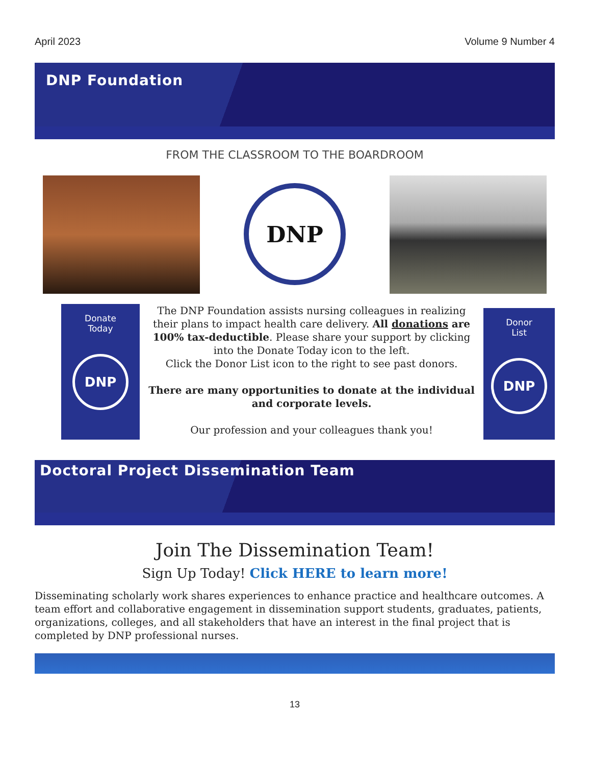April 2023 Volume 9 Number 4
DNP Foundation
FROM THE CLASSROOM TO THE BOARDROOM
DNP
Donate
Today
DNP
The DNP Foundation assists nursing colleagues in realizing their plans to impact health care delivery. All donations are 100% tax-deductible. Please share your support by clicking into the Donate Today icon to the left.
Click the Donor List icon to the right to see past donors.
There are many opportunities to donate at the individual and corporate levels.
Our profession and your colleagues thank you!
Donor
List
DNP
Doctoral Project Dissemination Team
Join The Dissemination Team!
Sign Up Today! Click HERE to learn more!
Disseminating scholarly work shares experiences to enhance practice and healthcare outcomes. A team effort and collaborative engagement in dissemination support students, graduates, patients, organizations, colleges, and all stakeholders that have an interest in the final project that is completed by DNP professional nurses.
13